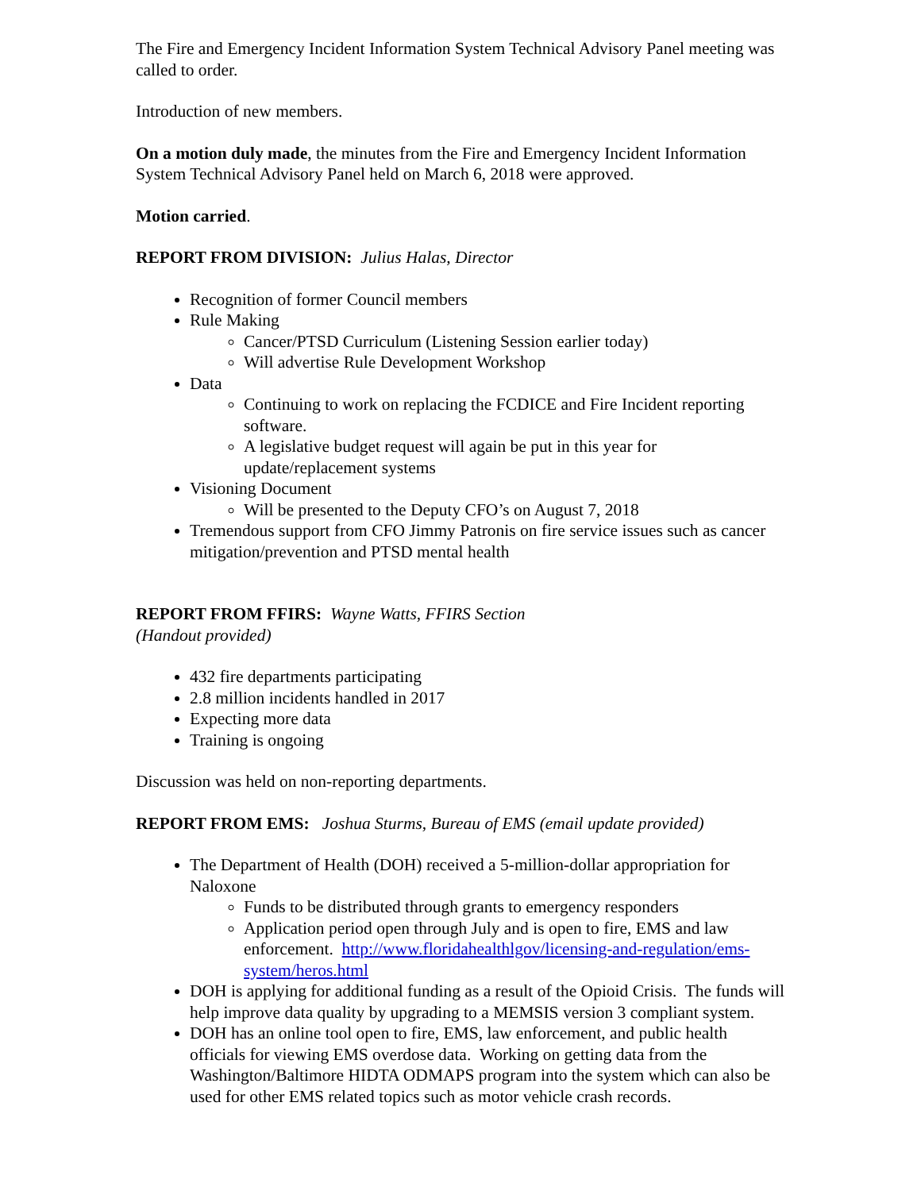The Fire and Emergency Incident Information System Technical Advisory Panel meeting was called to order.
Introduction of new members.
On a motion duly made, the minutes from the Fire and Emergency Incident Information System Technical Advisory Panel held on March 6, 2018 were approved.
Motion carried.
REPORT FROM DIVISION: Julius Halas, Director
Recognition of former Council members
Rule Making
Cancer/PTSD Curriculum (Listening Session earlier today)
Will advertise Rule Development Workshop
Data
Continuing to work on replacing the FCDICE and Fire Incident reporting software.
A legislative budget request will again be put in this year for update/replacement systems
Visioning Document
Will be presented to the Deputy CFO’s on August 7, 2018
Tremendous support from CFO Jimmy Patronis on fire service issues such as cancer mitigation/prevention and PTSD mental health
REPORT FROM FFIRS: Wayne Watts, FFIRS Section
(Handout provided)
432 fire departments participating
2.8 million incidents handled in 2017
Expecting more data
Training is ongoing
Discussion was held on non-reporting departments.
REPORT FROM EMS: Joshua Sturms, Bureau of EMS (email update provided)
The Department of Health (DOH) received a 5-million-dollar appropriation for Naloxone
Funds to be distributed through grants to emergency responders
Application period open through July and is open to fire, EMS and law enforcement. http://www.floridahealthlgov/licensing-and-regulation/ems-system/heros.html
DOH is applying for additional funding as a result of the Opioid Crisis. The funds will help improve data quality by upgrading to a MEMSIS version 3 compliant system.
DOH has an online tool open to fire, EMS, law enforcement, and public health officials for viewing EMS overdose data. Working on getting data from the Washington/Baltimore HIDTA ODMAPS program into the system which can also be used for other EMS related topics such as motor vehicle crash records.